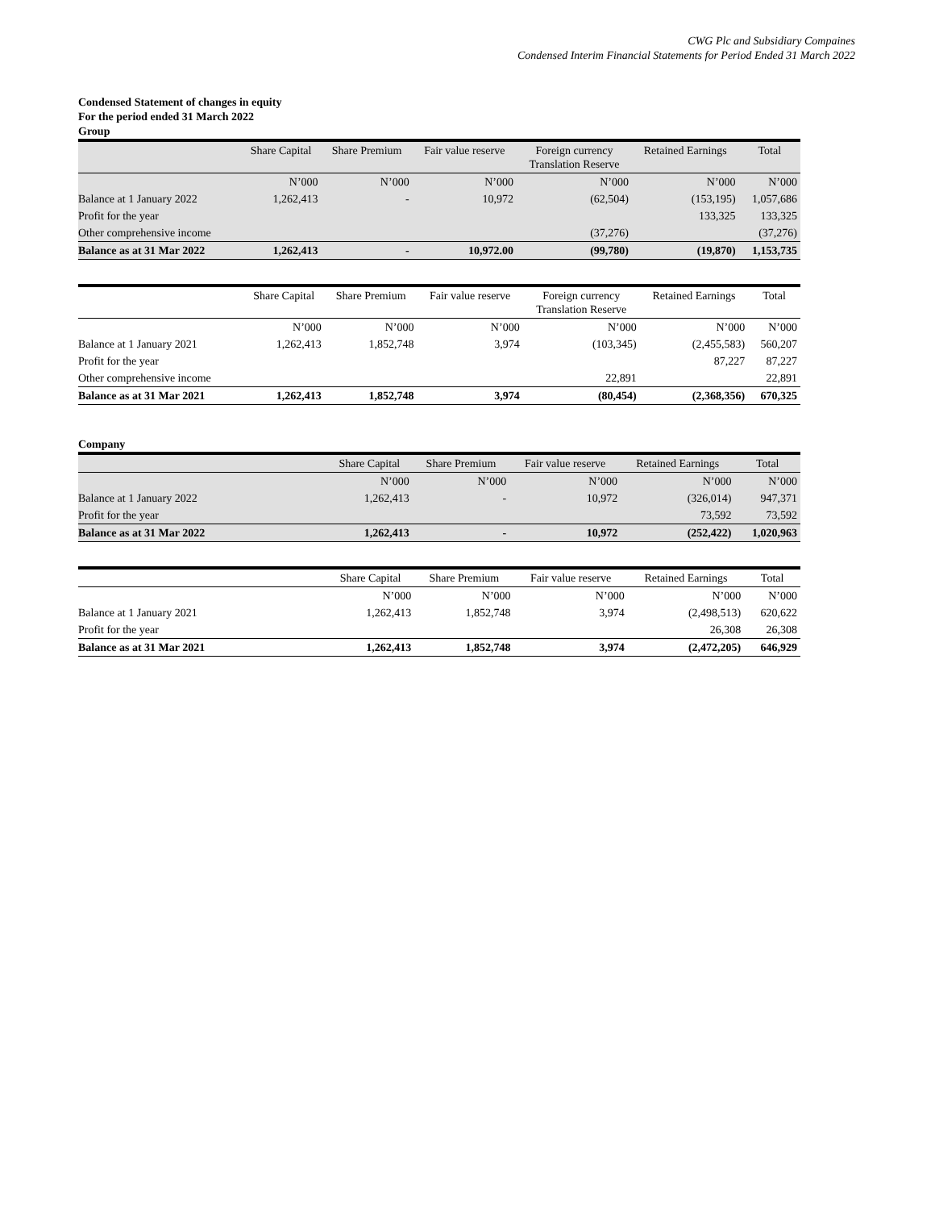CWG Plc and Subsidiary Compaines
Condensed Interim Financial Statements for Period Ended 31 March 2022
Condensed Statement of changes in equity
For the period ended 31 March 2022
Group
| | Share Capital | Share Premium | Fair value reserve | Foreign currency Translation Reserve | Retained Earnings | Total |
| --- | --- | --- | --- | --- | --- | --- |
| | N’000 | N’000 | N’000 | N’000 | N’000 | N’000 |
| Balance at 1 January 2022 | 1,262,413 | - | 10,972 | (62,504) | (153,195) | 1,057,686 |
| Profit for the year | | | | | 133,325 | 133,325 |
| Other comprehensive income | | | | (37,276) | | (37,276) |
| Balance as at 31 Mar 2022 | 1,262,413 | - | 10,972.00 | (99,780) | (19,870) | 1,153,735 |
| | Share Capital | Share Premium | Fair value reserve | Foreign currency Translation Reserve | Retained Earnings | Total |
| --- | --- | --- | --- | --- | --- | --- |
| | N’000 | N’000 | N’000 | N’000 | N’000 | N’000 |
| Balance at 1 January 2021 | 1,262,413 | 1,852,748 | 3,974 | (103,345) | (2,455,583) | 560,207 |
| Profit for the year | | | | | 87,227 | 87,227 |
| Other comprehensive income | | | | 22,891 | | 22,891 |
| Balance as at 31 Mar 2021 | 1,262,413 | 1,852,748 | 3,974 | (80,454) | (2,368,356) | 670,325 |
Company
| | Share Capital | Share Premium | Fair value reserve | Retained Earnings | Total |
| --- | --- | --- | --- | --- | --- |
| | N’000 | N’000 | N’000 | N’000 | N’000 |
| Balance at 1 January 2022 | 1,262,413 | - | 10,972 | (326,014) | 947,371 |
| Profit for the year | | | | 73,592 | 73,592 |
| Balance as at 31 Mar 2022 | 1,262,413 | - | 10,972 | (252,422) | 1,020,963 |
| | Share Capital | Share Premium | Fair value reserve | Retained Earnings | Total |
| --- | --- | --- | --- | --- | --- |
| | N’000 | N’000 | N’000 | N’000 | N’000 |
| Balance at 1 January 2021 | 1,262,413 | 1,852,748 | 3,974 | (2,498,513) | 620,622 |
| Profit for the year | | | | 26,308 | 26,308 |
| Balance as at 31 Mar 2021 | 1,262,413 | 1,852,748 | 3,974 | (2,472,205) | 646,929 |